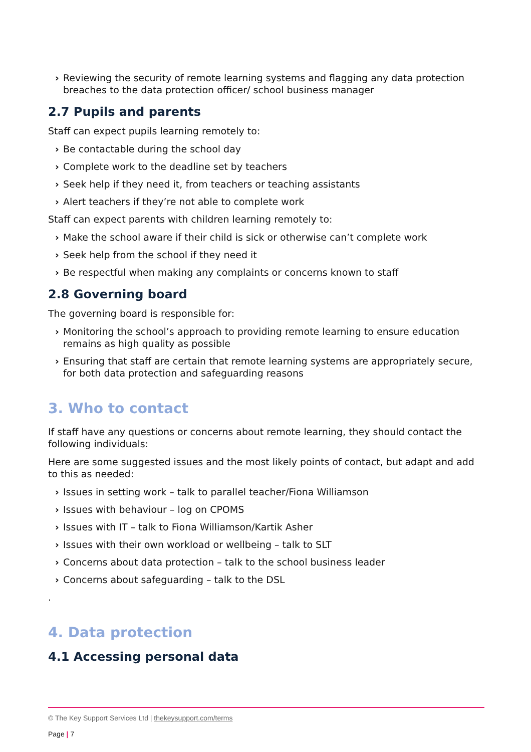› Reviewing the security of remote learning systems and flagging any data protection breaches to the data protection officer/ school business manager
2.7 Pupils and parents
Staff can expect pupils learning remotely to:
› Be contactable during the school day
› Complete work to the deadline set by teachers
› Seek help if they need it, from teachers or teaching assistants
› Alert teachers if they’re not able to complete work
Staff can expect parents with children learning remotely to:
› Make the school aware if their child is sick or otherwise can’t complete work
› Seek help from the school if they need it
› Be respectful when making any complaints or concerns known to staff
2.8 Governing board
The governing board is responsible for:
› Monitoring the school’s approach to providing remote learning to ensure education remains as high quality as possible
› Ensuring that staff are certain that remote learning systems are appropriately secure, for both data protection and safeguarding reasons
3. Who to contact
If staff have any questions or concerns about remote learning, they should contact the following individuals:
Here are some suggested issues and the most likely points of contact, but adapt and add to this as needed:
› Issues in setting work – talk to parallel teacher/Fiona Williamson
› Issues with behaviour – log on CPOMS
› Issues with IT – talk to Fiona Williamson/Kartik Asher
› Issues with their own workload or wellbeing – talk to SLT
› Concerns about data protection – talk to the school business leader
› Concerns about safeguarding – talk to the DSL
.
4. Data protection
4.1 Accessing personal data
© The Key Support Services Ltd | thekeysupport.com/terms
Page | 7